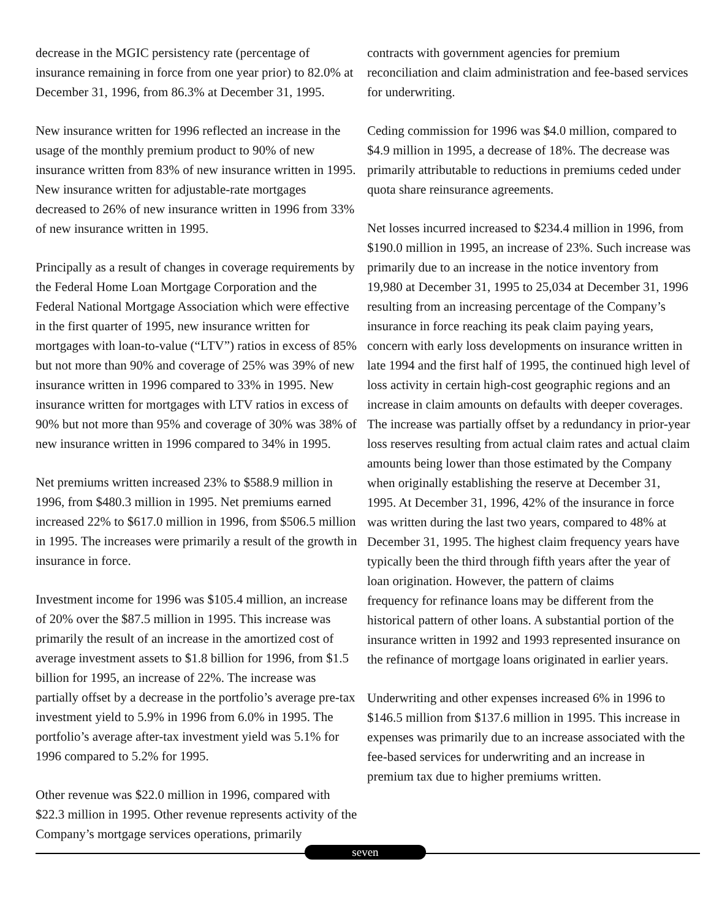decrease in the MGIC persistency rate (percentage of insurance remaining in force from one year prior) to 82.0% at December 31, 1996, from 86.3% at December 31, 1995.
New insurance written for 1996 reflected an increase in the usage of the monthly premium product to 90% of new insurance written from 83% of new insurance written in 1995. New insurance written for adjustable-rate mortgages decreased to 26% of new insurance written in 1996 from 33% of new insurance written in 1995.
Principally as a result of changes in coverage requirements by the Federal Home Loan Mortgage Corporation and the Federal National Mortgage Association which were effective in the first quarter of 1995, new insurance written for mortgages with loan-to-value (“LTV”) ratios in excess of 85% but not more than 90% and coverage of 25% was 39% of new insurance written in 1996 compared to 33% in 1995. New insurance written for mortgages with LTV ratios in excess of 90% but not more than 95% and coverage of 30% was 38% of new insurance written in 1996 compared to 34% in 1995.
Net premiums written increased 23% to $588.9 million in 1996, from $480.3 million in 1995. Net premiums earned increased 22% to $617.0 million in 1996, from $506.5 million in 1995. The increases were primarily a result of the growth in insurance in force.
Investment income for 1996 was $105.4 million, an increase of 20% over the $87.5 million in 1995. This increase was primarily the result of an increase in the amortized cost of average investment assets to $1.8 billion for 1996, from $1.5 billion for 1995, an increase of 22%. The increase was partially offset by a decrease in the portfolio’s average pre-tax investment yield to 5.9% in 1996 from 6.0% in 1995. The portfolio’s average after-tax investment yield was 5.1% for 1996 compared to 5.2% for 1995.
Other revenue was $22.0 million in 1996, compared with $22.3 million in 1995. Other revenue represents activity of the Company’s mortgage services operations, primarily
contracts with government agencies for premium reconciliation and claim administration and fee-based services for underwriting.
Ceding commission for 1996 was $4.0 million, compared to $4.9 million in 1995, a decrease of 18%. The decrease was primarily attributable to reductions in premiums ceded under quota share reinsurance agreements.
Net losses incurred increased to $234.4 million in 1996, from $190.0 million in 1995, an increase of 23%. Such increase was primarily due to an increase in the notice inventory from 19,980 at December 31, 1995 to 25,034 at December 31, 1996 resulting from an increasing percentage of the Company’s insurance in force reaching its peak claim paying years, concern with early loss developments on insurance written in late 1994 and the first half of 1995, the continued high level of loss activity in certain high-cost geographic regions and an increase in claim amounts on defaults with deeper coverages. The increase was partially offset by a redundancy in prior-year loss reserves resulting from actual claim rates and actual claim amounts being lower than those estimated by the Company when originally establishing the reserve at December 31, 1995. At December 31, 1996, 42% of the insurance in force was written during the last two years, compared to 48% at December 31, 1995. The highest claim frequency years have typically been the third through fifth years after the year of loan origination. However, the pattern of claims
frequency for refinance loans may be different from the historical pattern of other loans. A substantial portion of the insurance written in 1992 and 1993 represented insurance on the refinance of mortgage loans originated in earlier years.
Underwriting and other expenses increased 6% in 1996 to $146.5 million from $137.6 million in 1995. This increase in expenses was primarily due to an increase associated with the fee-based services for underwriting and an increase in premium tax due to higher premiums written.
seven